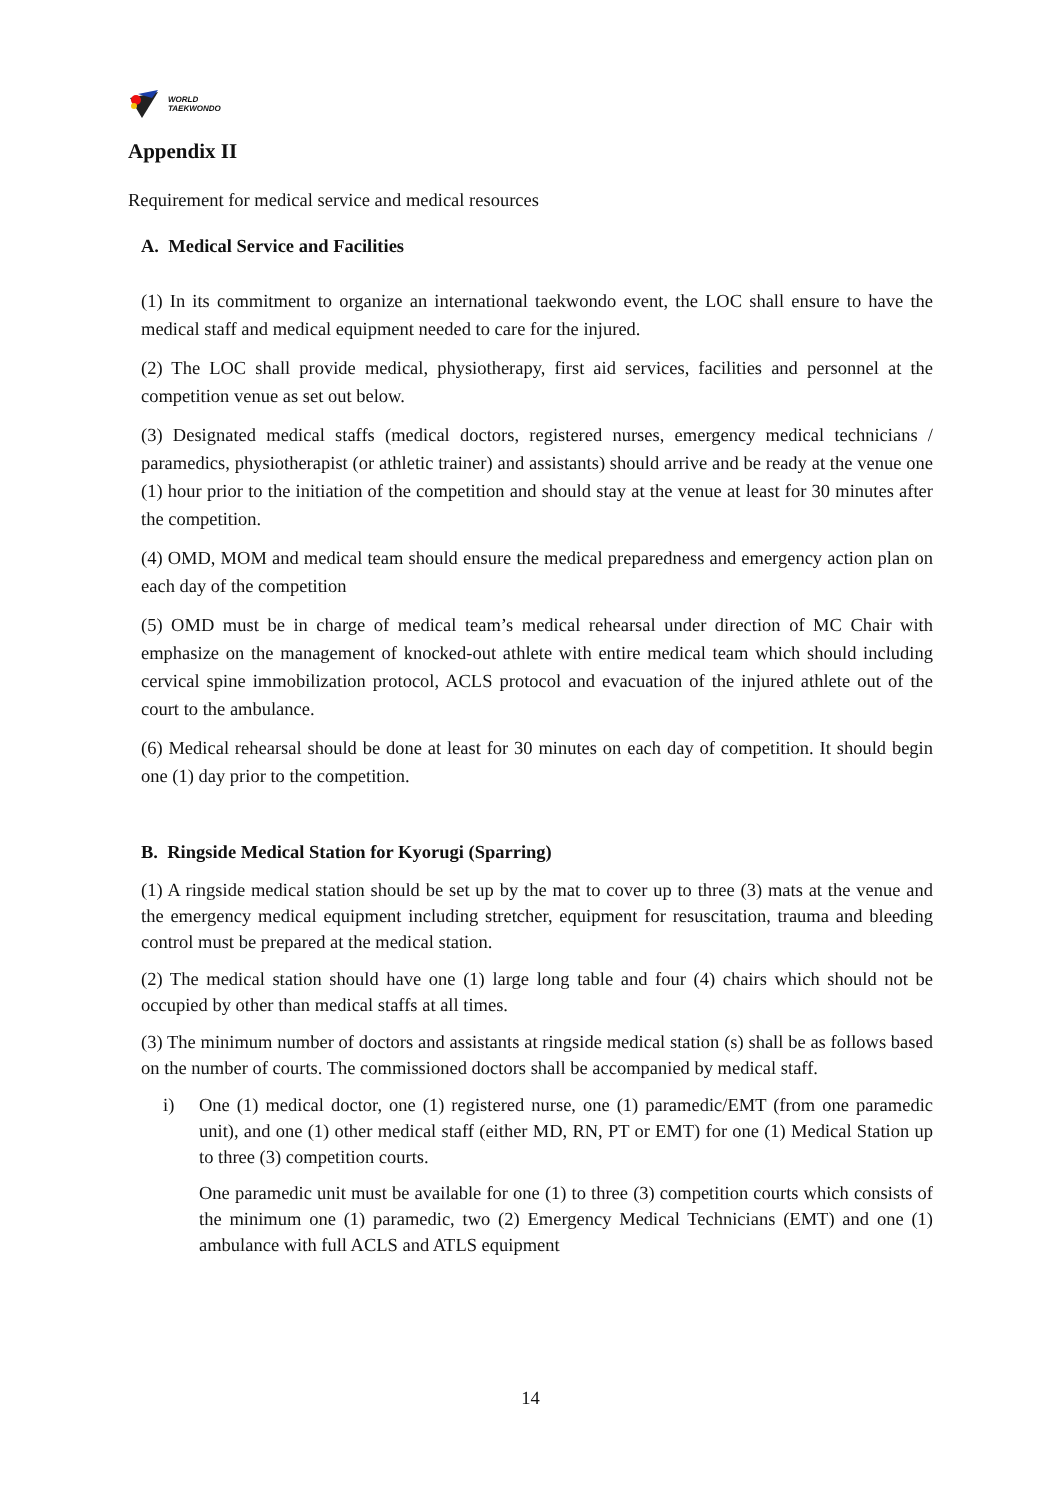WORLD
TAEKWONDO
Appendix II
Requirement for medical service and medical resources
A. Medical Service and Facilities
(1) In its commitment to organize an international taekwondo event, the LOC shall ensure to have the medical staff and medical equipment needed to care for the injured.
(2) The LOC shall provide medical, physiotherapy, first aid services, facilities and personnel at the competition venue as set out below.
(3) Designated medical staffs (medical doctors, registered nurses, emergency medical technicians / paramedics, physiotherapist (or athletic trainer) and assistants) should arrive and be ready at the venue one (1) hour prior to the initiation of the competition and should stay at the venue at least for 30 minutes after the competition.
(4) OMD, MOM and medical team should ensure the medical preparedness and emergency action plan on each day of the competition
(5) OMD must be in charge of medical team’s medical rehearsal under direction of MC Chair with emphasize on the management of knocked-out athlete with entire medical team which should including cervical spine immobilization protocol, ACLS protocol and evacuation of the injured athlete out of the court to the ambulance.
(6) Medical rehearsal should be done at least for 30 minutes on each day of competition. It should begin one (1) day prior to the competition.
B. Ringside Medical Station for Kyorugi (Sparring)
(1) A ringside medical station should be set up by the mat to cover up to three (3) mats at the venue and the emergency medical equipment including stretcher, equipment for resuscitation, trauma and bleeding control must be prepared at the medical station.
(2) The medical station should have one (1) large long table and four (4) chairs which should not be occupied by other than medical staffs at all times.
(3) The minimum number of doctors and assistants at ringside medical station (s) shall be as follows based on the number of courts. The commissioned doctors shall be accompanied by medical staff.
i) One (1) medical doctor, one (1) registered nurse, one (1) paramedic/EMT (from one paramedic unit), and one (1) other medical staff (either MD, RN, PT or EMT) for one (1) Medical Station up to three (3) competition courts.
One paramedic unit must be available for one (1) to three (3) competition courts which consists of the minimum one (1) paramedic, two (2) Emergency Medical Technicians (EMT) and one (1) ambulance with full ACLS and ATLS equipment
14